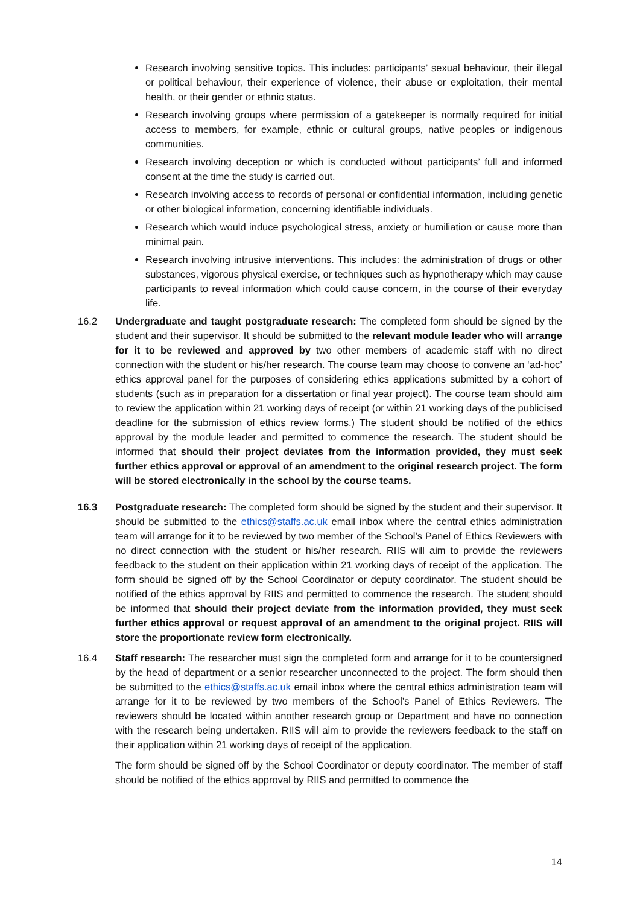Research involving sensitive topics. This includes: participants’ sexual behaviour, their illegal or political behaviour, their experience of violence, their abuse or exploitation, their mental health, or their gender or ethnic status.
Research involving groups where permission of a gatekeeper is normally required for initial access to members, for example, ethnic or cultural groups, native peoples or indigenous communities.
Research involving deception or which is conducted without participants’ full and informed consent at the time the study is carried out.
Research involving access to records of personal or confidential information, including genetic or other biological information, concerning identifiable individuals.
Research which would induce psychological stress, anxiety or humiliation or cause more than minimal pain.
Research involving intrusive interventions. This includes: the administration of drugs or other substances, vigorous physical exercise, or techniques such as hypnotherapy which may cause participants to reveal information which could cause concern, in the course of their everyday life.
16.2 Undergraduate and taught postgraduate research: The completed form should be signed by the student and their supervisor. It should be submitted to the relevant module leader who will arrange for it to be reviewed and approved by two other members of academic staff with no direct connection with the student or his/her research. The course team may choose to convene an ‘ad-hoc’ ethics approval panel for the purposes of considering ethics applications submitted by a cohort of students (such as in preparation for a dissertation or final year project). The course team should aim to review the application within 21 working days of receipt (or within 21 working days of the publicised deadline for the submission of ethics review forms.) The student should be notified of the ethics approval by the module leader and permitted to commence the research. The student should be informed that should their project deviates from the information provided, they must seek further ethics approval or approval of an amendment to the original research project. The form will be stored electronically in the school by the course teams.
16.3 Postgraduate research: The completed form should be signed by the student and their supervisor. It should be submitted to the ethics@staffs.ac.uk email inbox where the central ethics administration team will arrange for it to be reviewed by two member of the School’s Panel of Ethics Reviewers with no direct connection with the student or his/her research. RIIS will aim to provide the reviewers feedback to the student on their application within 21 working days of receipt of the application. The form should be signed off by the School Coordinator or deputy coordinator. The student should be notified of the ethics approval by RIIS and permitted to commence the research. The student should be informed that should their project deviate from the information provided, they must seek further ethics approval or request approval of an amendment to the original project. RIIS will store the proportionate review form electronically.
16.4 Staff research: The researcher must sign the completed form and arrange for it to be countersigned by the head of department or a senior researcher unconnected to the project. The form should then be submitted to the ethics@staffs.ac.uk email inbox where the central ethics administration team will arrange for it to be reviewed by two members of the School’s Panel of Ethics Reviewers. The reviewers should be located within another research group or Department and have no connection with the research being undertaken. RIIS will aim to provide the reviewers feedback to the staff on their application within 21 working days of receipt of the application.
The form should be signed off by the School Coordinator or deputy coordinator. The member of staff should be notified of the ethics approval by RIIS and permitted to commence the
14